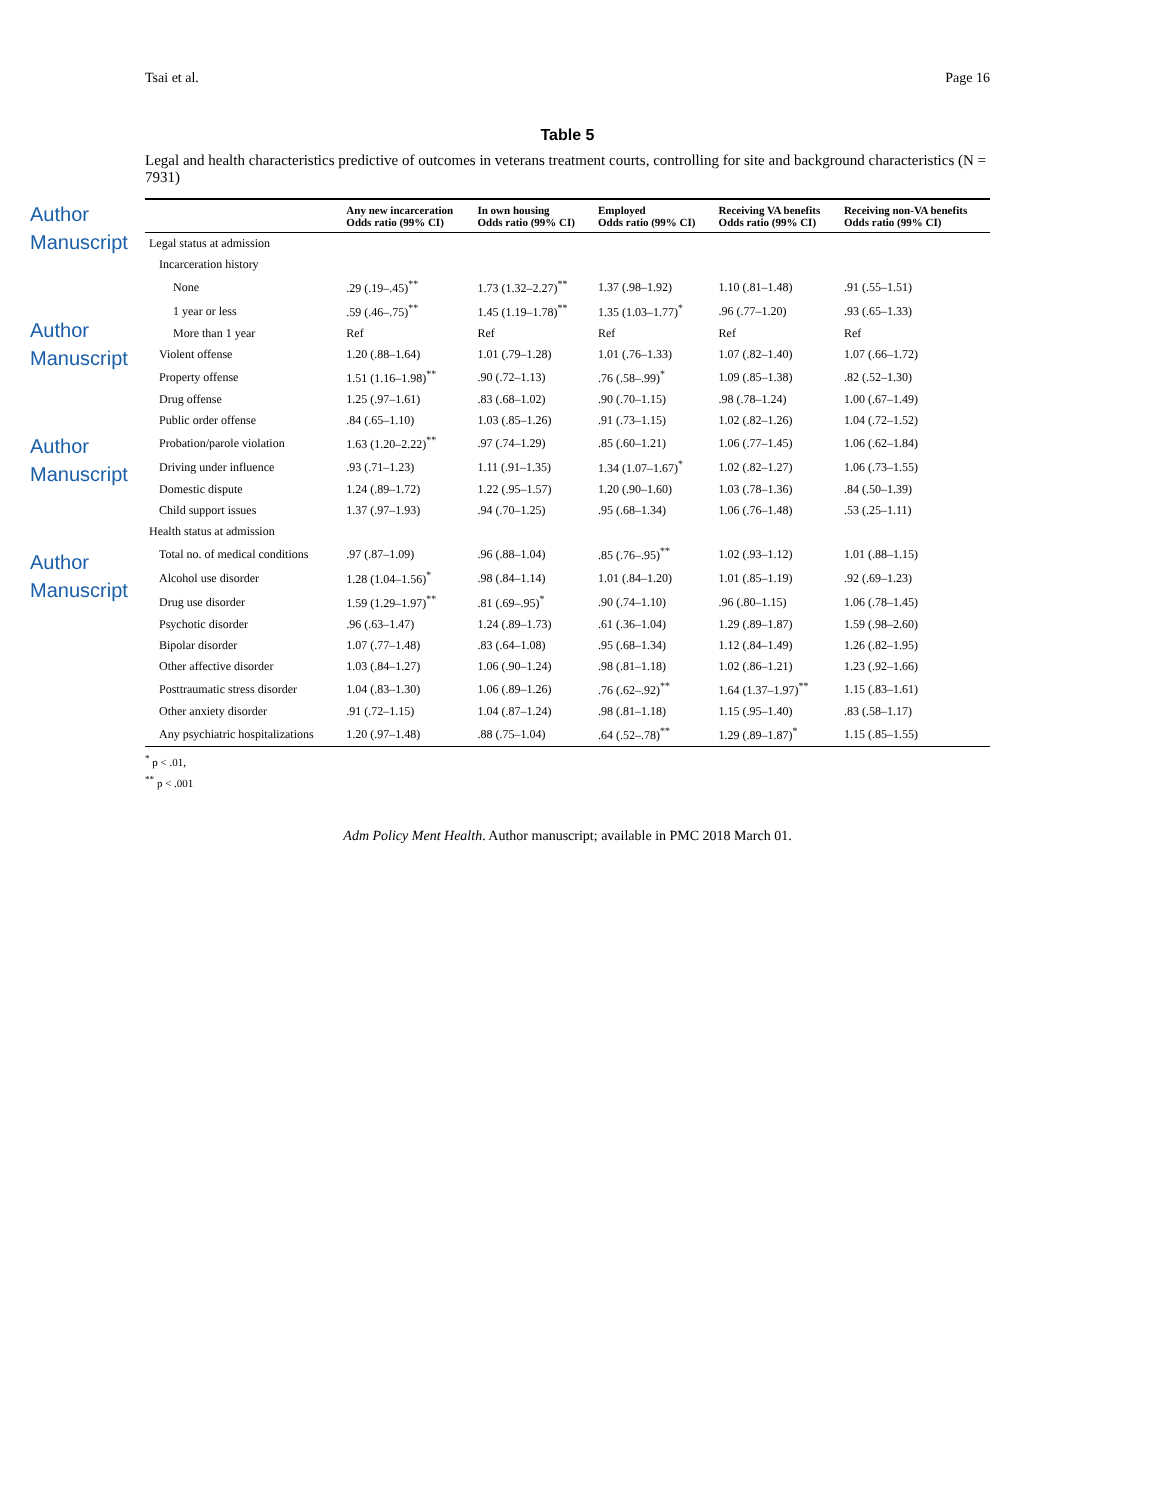Author Manuscript
Author Manuscript
Author Manuscript
Author Manuscript
Tsai et al. Page 16
Table 5
Legal and health characteristics predictive of outcomes in veterans treatment courts, controlling for site and background characteristics (N = 7931)
| | Any new incarceration Odds ratio (99% CI) | In own housing Odds ratio (99% CI) | Employed Odds ratio (99% CI) | Receiving VA benefits Odds ratio (99% CI) | Receiving non-VA benefits Odds ratio (99% CI) |
| --- | --- | --- | --- | --- | --- |
| Legal status at admission | | | | | |
| Incarceration history | | | | | |
| None | .29 (.19–.45)<sup>**</sup> | 1.73 (1.32–2.27)<sup>**</sup> | 1.37 (.98–1.92) | 1.10 (.81–1.48) | .91 (.55–1.51) |
| 1 year or less | .59 (.46–.75)<sup>**</sup> | 1.45 (1.19–1.78)<sup>**</sup> | 1.35 (1.03–1.77)<sup>*</sup> | .96 (.77–1.20) | .93 (.65–1.33) |
| More than 1 year | Ref | Ref | Ref | Ref | Ref |
| Violent offense | 1.20 (.88–1.64) | 1.01 (.79–1.28) | 1.01 (.76–1.33) | 1.07 (.82–1.40) | 1.07 (.66–1.72) |
| Property offense | 1.51 (1.16–1.98)<sup>**</sup> | .90 (.72–1.13) | .76 (.58–.99)<sup>*</sup> | 1.09 (.85–1.38) | .82 (.52–1.30) |
| Drug offense | 1.25 (.97–1.61) | .83 (.68–1.02) | .90 (.70–1.15) | .98 (.78–1.24) | 1.00 (.67–1.49) |
| Public order offense | .84 (.65–1.10) | 1.03 (.85–1.26) | .91 (.73–1.15) | 1.02 (.82–1.26) | 1.04 (.72–1.52) |
| Probation/parole violation | 1.63 (1.20–2.22)<sup>**</sup> | .97 (.74–1.29) | .85 (.60–1.21) | 1.06 (.77–1.45) | 1.06 (.62–1.84) |
| Driving under influence | .93 (.71–1.23) | 1.11 (.91–1.35) | 1.34 (1.07–1.67)<sup>*</sup> | 1.02 (.82–1.27) | 1.06 (.73–1.55) |
| Domestic dispute | 1.24 (.89–1.72) | 1.22 (.95–1.57) | 1.20 (.90–1.60) | 1.03 (.78–1.36) | .84 (.50–1.39) |
| Child support issues | 1.37 (.97–1.93) | .94 (.70–1.25) | .95 (.68–1.34) | 1.06 (.76–1.48) | .53 (.25–1.11) |
| Health status at admission | | | | | |
| Total no. of medical conditions | .97 (.87–1.09) | .96 (.88–1.04) | .85 (.76–.95)<sup>**</sup> | 1.02 (.93–1.12) | 1.01 (.88–1.15) |
| Alcohol use disorder | 1.28 (1.04–1.56)<sup>*</sup> | .98 (.84–1.14) | 1.01 (.84–1.20) | 1.01 (.85–1.19) | .92 (.69–1.23) |
| Drug use disorder | 1.59 (1.29–1.97)<sup>**</sup> | .81 (.69–.95)<sup>*</sup> | .90 (.74–1.10) | .96 (.80–1.15) | 1.06 (.78–1.45) |
| Psychotic disorder | .96 (.63–1.47) | 1.24 (.89–1.73) | .61 (.36–1.04) | 1.29 (.89–1.87) | 1.59 (.98–2.60) |
| Bipolar disorder | 1.07 (.77–1.48) | .83 (.64–1.08) | .95 (.68–1.34) | 1.12 (.84–1.49) | 1.26 (.82–1.95) |
| Other affective disorder | 1.03 (.84–1.27) | 1.06 (.90–1.24) | .98 (.81–1.18) | 1.02 (.86–1.21) | 1.23 (.92–1.66) |
| Posttraumatic stress disorder | 1.04 (.83–1.30) | 1.06 (.89–1.26) | .76 (.62–.92)<sup>**</sup> | 1.64 (1.37–1.97)<sup>**</sup> | 1.15 (.83–1.61) |
| Other anxiety disorder | .91 (.72–1.15) | 1.04 (.87–1.24) | .98 (.81–1.18) | 1.15 (.95–1.40) | .83 (.58–1.17) |
| Any psychiatric hospitalizations | 1.20 (.97–1.48) | .88 (.75–1.04) | .64 (.52–.78)<sup>**</sup> | 1.29 (.89–1.87)<sup>*</sup> | 1.15 (.85–1.55) |
<sup>*</sup> p < .01,
<sup>**</sup> p < .001
Adm Policy Ment Health. Author manuscript; available in PMC 2018 March 01.